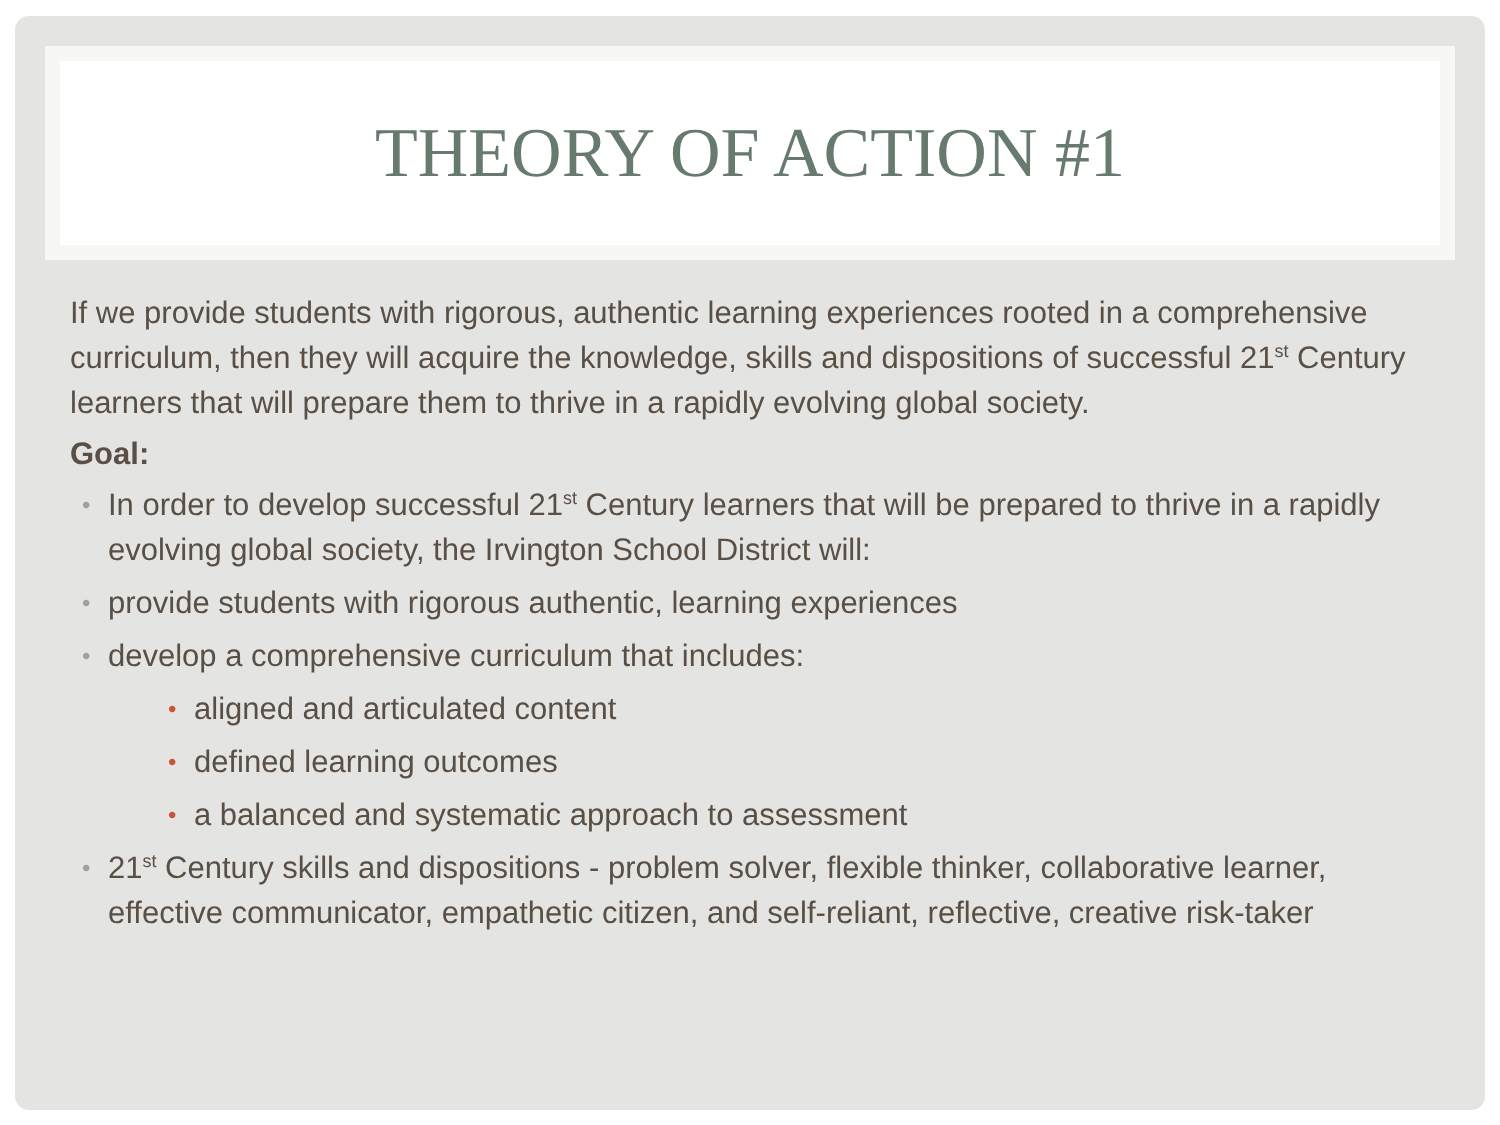THEORY OF ACTION #1
If we provide students with rigorous, authentic learning experiences rooted in a comprehensive curriculum, then they will acquire the knowledge, skills and dispositions of successful 21<sup>st</sup> Century learners that will prepare them to thrive in a rapidly evolving global society.
Goal:
• In order to develop successful 21<sup>st</sup> Century learners that will be prepared to thrive in a rapidly evolving global society, the Irvington School District will:
• provide students with rigorous authentic, learning experiences
• develop a comprehensive curriculum that includes:
• aligned and articulated content
• defined learning outcomes
• a balanced and systematic approach to assessment
• 21<sup>st</sup> Century skills and dispositions - problem solver, flexible thinker, collaborative learner, effective communicator, empathetic citizen, and self-reliant, reflective, creative risk-taker